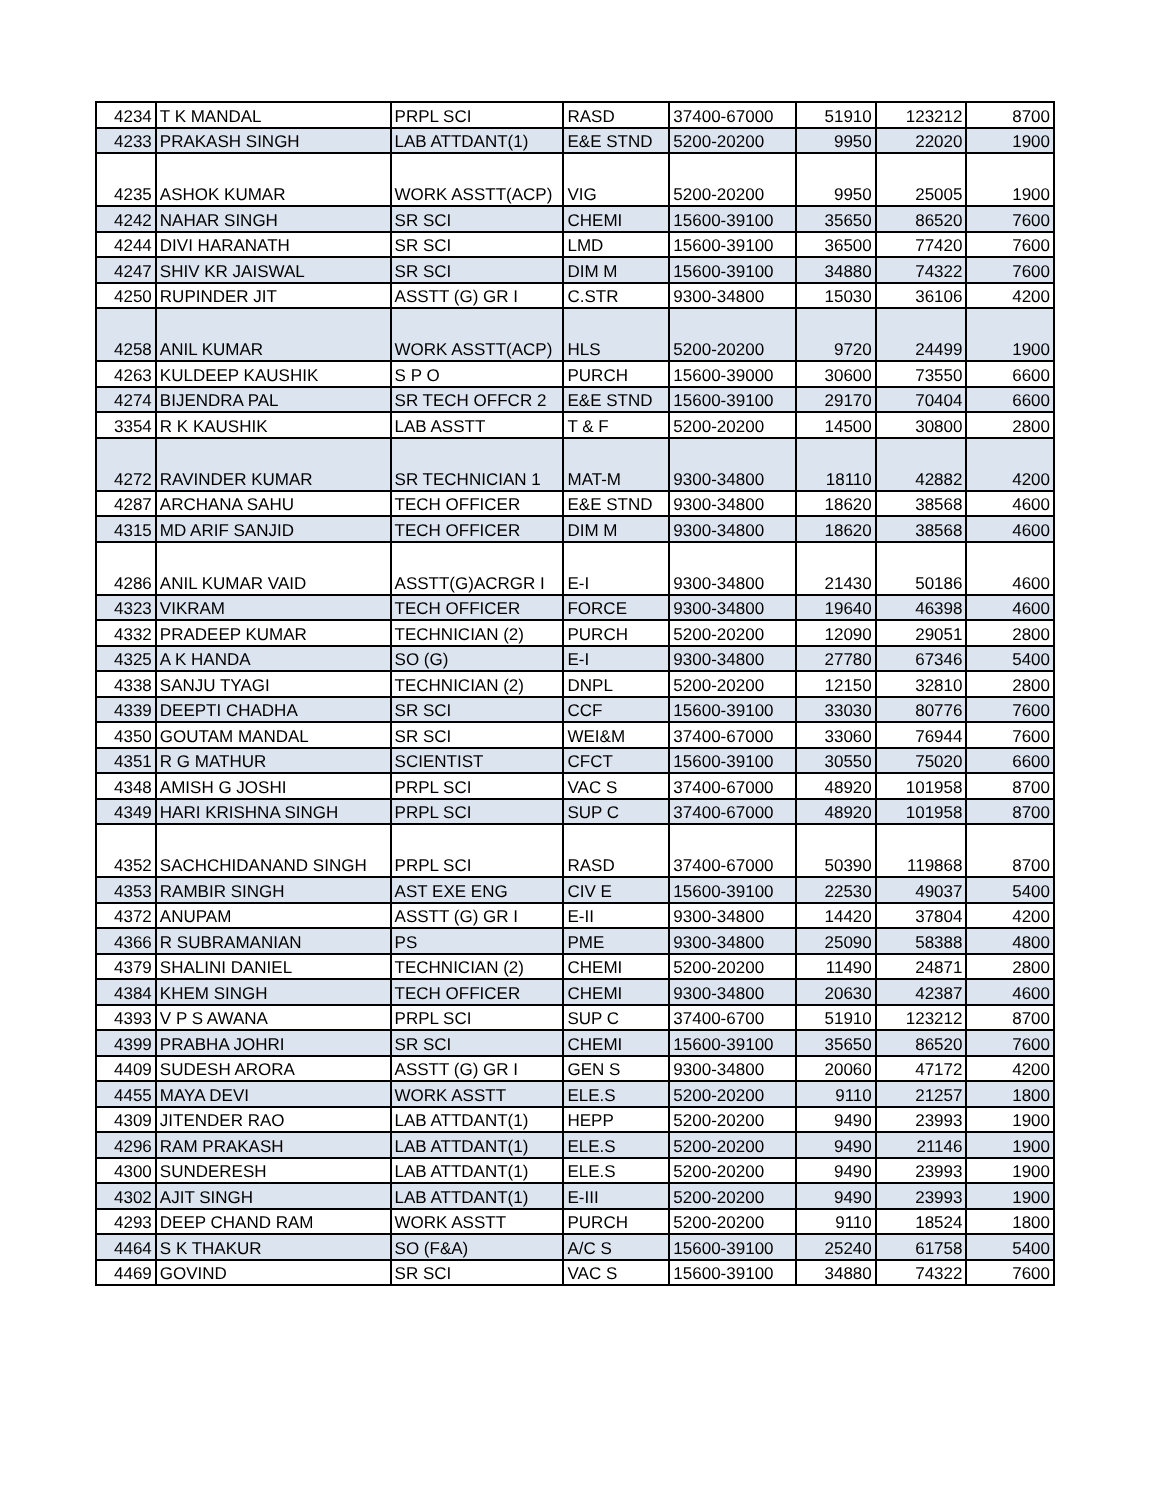| 4234 | T K MANDAL | PRPL SCI | RASD | 37400-67000 | 51910 | 123212 | 8700 |
| 4233 | PRAKASH SINGH | LAB ATTDANT(1) | E&E STND | 5200-20200 | 9950 | 22020 | 1900 |
| 4235 | ASHOK KUMAR | WORK ASSTT(ACP) | VIG | 5200-20200 | 9950 | 25005 | 1900 |
| 4242 | NAHAR SINGH | SR SCI | CHEMI | 15600-39100 | 35650 | 86520 | 7600 |
| 4244 | DIVI HARANATH | SR SCI | LMD | 15600-39100 | 36500 | 77420 | 7600 |
| 4247 | SHIV KR JAISWAL | SR SCI | DIM M | 15600-39100 | 34880 | 74322 | 7600 |
| 4250 | RUPINDER JIT | ASSTT (G) GR I | C.STR | 9300-34800 | 15030 | 36106 | 4200 |
| 4258 | ANIL KUMAR | WORK ASSTT(ACP) | HLS | 5200-20200 | 9720 | 24499 | 1900 |
| 4263 | KULDEEP KAUSHIK | S P O | PURCH | 15600-39000 | 30600 | 73550 | 6600 |
| 4274 | BIJENDRA PAL | SR TECH OFFCR 2 | E&E STND | 15600-39100 | 29170 | 70404 | 6600 |
| 3354 | R K KAUSHIK | LAB ASSTT | T & F | 5200-20200 | 14500 | 30800 | 2800 |
| 4272 | RAVINDER KUMAR | SR TECHNICIAN 1 | MAT-M | 9300-34800 | 18110 | 42882 | 4200 |
| 4287 | ARCHANA SAHU | TECH OFFICER | E&E STND | 9300-34800 | 18620 | 38568 | 4600 |
| 4315 | MD ARIF SANJID | TECH OFFICER | DIM M | 9300-34800 | 18620 | 38568 | 4600 |
| 4286 | ANIL KUMAR VAID | ASSTT(G)ACRGR I | E-I | 9300-34800 | 21430 | 50186 | 4600 |
| 4323 | VIKRAM | TECH OFFICER | FORCE | 9300-34800 | 19640 | 46398 | 4600 |
| 4332 | PRADEEP KUMAR | TECHNICIAN (2) | PURCH | 5200-20200 | 12090 | 29051 | 2800 |
| 4325 | A K HANDA | SO (G) | E-I | 9300-34800 | 27780 | 67346 | 5400 |
| 4338 | SANJU TYAGI | TECHNICIAN (2) | DNPL | 5200-20200 | 12150 | 32810 | 2800 |
| 4339 | DEEPTI CHADHA | SR SCI | CCF | 15600-39100 | 33030 | 80776 | 7600 |
| 4350 | GOUTAM MANDAL | SR SCI | WEI&M | 37400-67000 | 33060 | 76944 | 7600 |
| 4351 | R G MATHUR | SCIENTIST | CFCT | 15600-39100 | 30550 | 75020 | 6600 |
| 4348 | AMISH G JOSHI | PRPL SCI | VAC S | 37400-67000 | 48920 | 101958 | 8700 |
| 4349 | HARI KRISHNA SINGH | PRPL SCI | SUP C | 37400-67000 | 48920 | 101958 | 8700 |
| 4352 | SACHCHIDANAND SINGH | PRPL SCI | RASD | 37400-67000 | 50390 | 119868 | 8700 |
| 4353 | RAMBIR SINGH | AST EXE ENG | CIV E | 15600-39100 | 22530 | 49037 | 5400 |
| 4372 | ANUPAM | ASSTT (G) GR I | E-II | 9300-34800 | 14420 | 37804 | 4200 |
| 4366 | R SUBRAMANIAN | PS | PME | 9300-34800 | 25090 | 58388 | 4800 |
| 4379 | SHALINI DANIEL | TECHNICIAN (2) | CHEMI | 5200-20200 | 11490 | 24871 | 2800 |
| 4384 | KHEM SINGH | TECH OFFICER | CHEMI | 9300-34800 | 20630 | 42387 | 4600 |
| 4393 | V P S AWANA | PRPL SCI | SUP C | 37400-6700 | 51910 | 123212 | 8700 |
| 4399 | PRABHA JOHRI | SR SCI | CHEMI | 15600-39100 | 35650 | 86520 | 7600 |
| 4409 | SUDESH ARORA | ASSTT (G) GR I | GEN S | 9300-34800 | 20060 | 47172 | 4200 |
| 4455 | MAYA DEVI | WORK ASSTT | ELE.S | 5200-20200 | 9110 | 21257 | 1800 |
| 4309 | JITENDER RAO | LAB ATTDANT(1) | HEPP | 5200-20200 | 9490 | 23993 | 1900 |
| 4296 | RAM PRAKASH | LAB ATTDANT(1) | ELE.S | 5200-20200 | 9490 | 21146 | 1900 |
| 4300 | SUNDERESH | LAB ATTDANT(1) | ELE.S | 5200-20200 | 9490 | 23993 | 1900 |
| 4302 | AJIT SINGH | LAB ATTDANT(1) | E-III | 5200-20200 | 9490 | 23993 | 1900 |
| 4293 | DEEP CHAND RAM | WORK ASSTT | PURCH | 5200-20200 | 9110 | 18524 | 1800 |
| 4464 | S K THAKUR | SO (F&A) | A/C S | 15600-39100 | 25240 | 61758 | 5400 |
| 4469 | GOVIND | SR SCI | VAC S | 15600-39100 | 34880 | 74322 | 7600 |